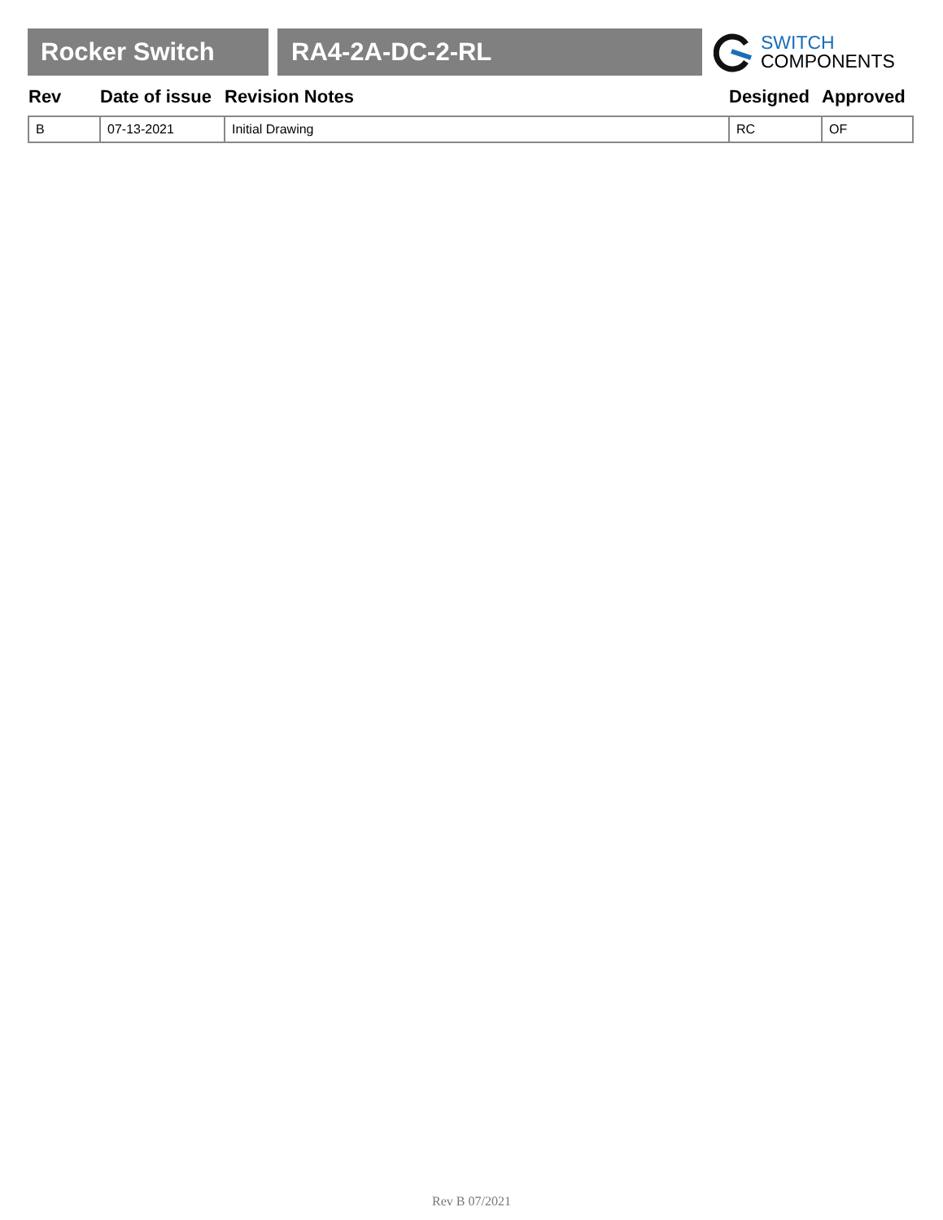Rocker Switch RA4-2A-DC-2-RL
SWITCH
COMPONENTS
| Rev | Date of issue | Revision Notes | Designed | Approved |
| --- | --- | --- | --- | --- |
| B | 07-13-2021 | Initial Drawing | RC | OF |
Rev B 07/2021